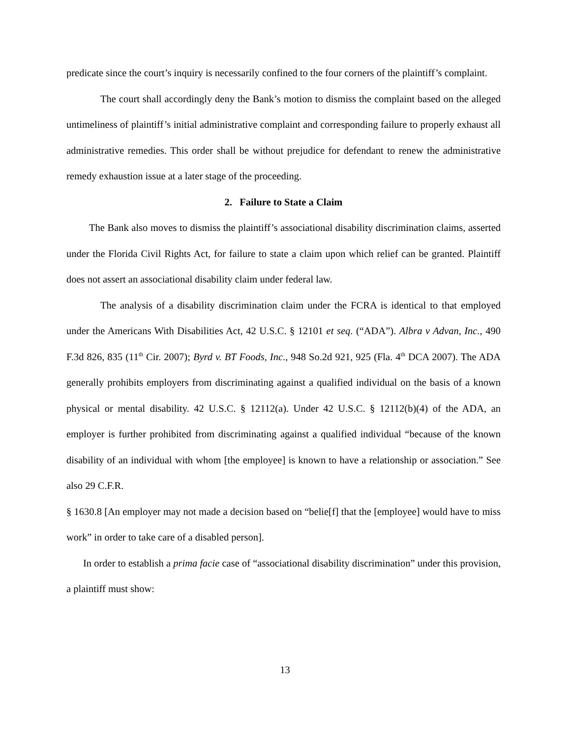predicate since the court’s inquiry is necessarily confined to the four corners of the plaintiff’s complaint.
The court shall accordingly deny the Bank’s motion to dismiss the complaint based on the alleged untimeliness of plaintiff’s initial administrative complaint and corresponding failure to properly exhaust all administrative remedies. This order shall be without prejudice for defendant to renew the administrative remedy exhaustion issue at a later stage of the proceeding.
2. Failure to State a Claim
The Bank also moves to dismiss the plaintiff’s associational disability discrimination claims, asserted under the Florida Civil Rights Act, for failure to state a claim upon which relief can be granted. Plaintiff does not assert an associational disability claim under federal law.
The analysis of a disability discrimination claim under the FCRA is identical to that employed under the Americans With Disabilities Act, 42 U.S.C. § 12101 et seq. (“ADA”). Albra v Advan, Inc., 490 F.3d 826, 835 (11<sup>th</sup> Cir. 2007); Byrd v. BT Foods, Inc., 948 So.2d 921, 925 (Fla. 4<sup>th</sup> DCA 2007). The ADA generally prohibits employers from discriminating against a qualified individual on the basis of a known physical or mental disability. 42 U.S.C. § 12112(a). Under 42 U.S.C. § 12112(b)(4) of the ADA, an employer is further prohibited from discriminating against a qualified individual “because of the known disability of an individual with whom [the employee] is known to have a relationship or association.” See also 29 C.F.R.
§ 1630.8 [An employer may not made a decision based on “belie[f] that the [employee] would have to miss work” in order to take care of a disabled person].
In order to establish a prima facie case of “associational disability discrimination” under this provision, a plaintiff must show:
13